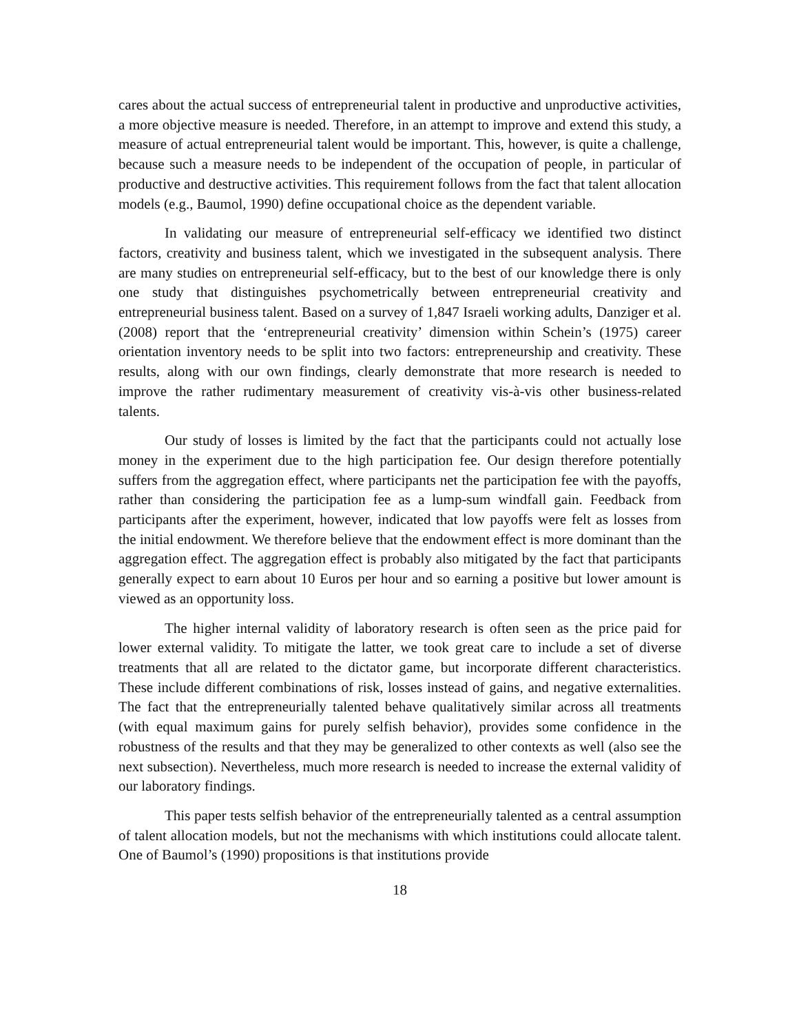cares about the actual success of entrepreneurial talent in productive and unproductive activities, a more objective measure is needed. Therefore, in an attempt to improve and extend this study, a measure of actual entrepreneurial talent would be important. This, however, is quite a challenge, because such a measure needs to be independent of the occupation of people, in particular of productive and destructive activities. This requirement follows from the fact that talent allocation models (e.g., Baumol, 1990) define occupational choice as the dependent variable.
In validating our measure of entrepreneurial self-efficacy we identified two distinct factors, creativity and business talent, which we investigated in the subsequent analysis. There are many studies on entrepreneurial self-efficacy, but to the best of our knowledge there is only one study that distinguishes psychometrically between entrepreneurial creativity and entrepreneurial business talent. Based on a survey of 1,847 Israeli working adults, Danziger et al. (2008) report that the ‘entrepreneurial creativity’ dimension within Schein’s (1975) career orientation inventory needs to be split into two factors: entrepreneurship and creativity. These results, along with our own findings, clearly demonstrate that more research is needed to improve the rather rudimentary measurement of creativity vis-à-vis other business-related talents.
Our study of losses is limited by the fact that the participants could not actually lose money in the experiment due to the high participation fee. Our design therefore potentially suffers from the aggregation effect, where participants net the participation fee with the payoffs, rather than considering the participation fee as a lump-sum windfall gain. Feedback from participants after the experiment, however, indicated that low payoffs were felt as losses from the initial endowment. We therefore believe that the endowment effect is more dominant than the aggregation effect. The aggregation effect is probably also mitigated by the fact that participants generally expect to earn about 10 Euros per hour and so earning a positive but lower amount is viewed as an opportunity loss.
The higher internal validity of laboratory research is often seen as the price paid for lower external validity. To mitigate the latter, we took great care to include a set of diverse treatments that all are related to the dictator game, but incorporate different characteristics. These include different combinations of risk, losses instead of gains, and negative externalities. The fact that the entrepreneurially talented behave qualitatively similar across all treatments (with equal maximum gains for purely selfish behavior), provides some confidence in the robustness of the results and that they may be generalized to other contexts as well (also see the next subsection). Nevertheless, much more research is needed to increase the external validity of our laboratory findings.
This paper tests selfish behavior of the entrepreneurially talented as a central assumption of talent allocation models, but not the mechanisms with which institutions could allocate talent. One of Baumol’s (1990) propositions is that institutions provide
18